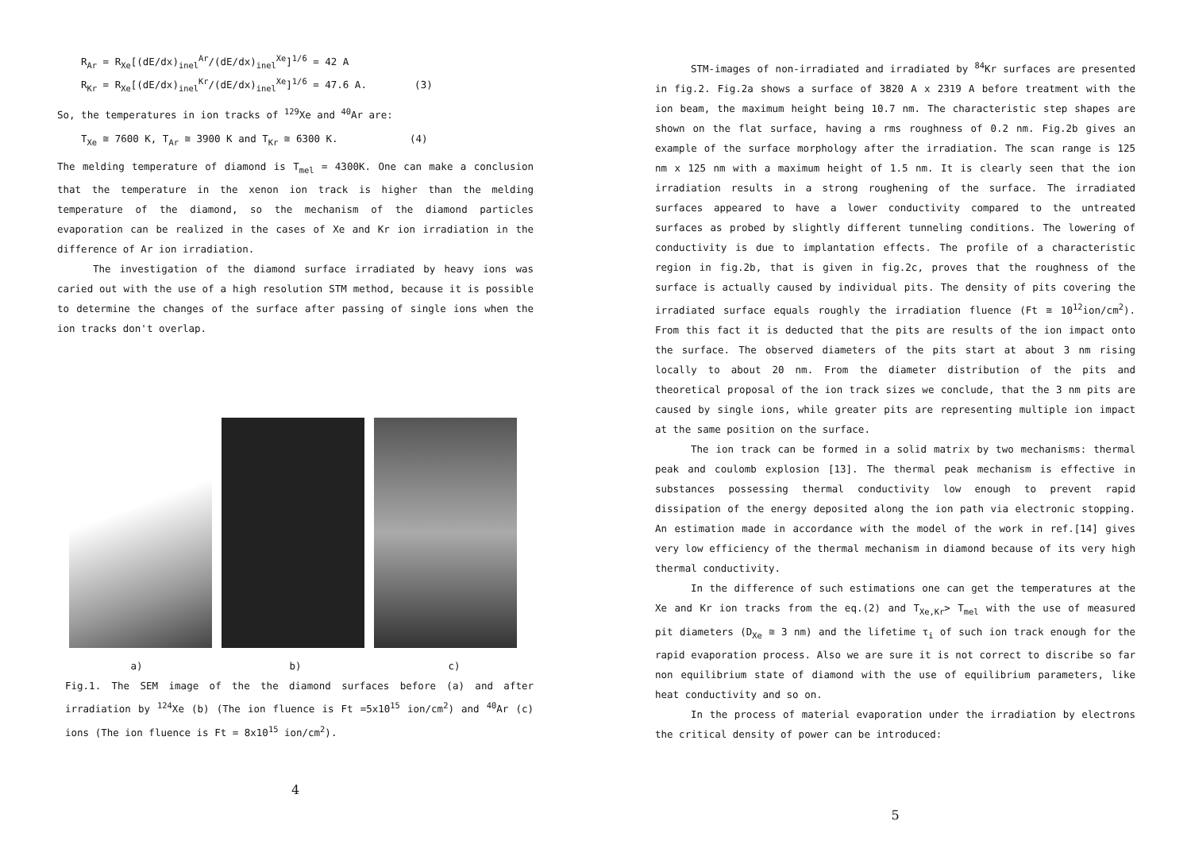R<sub>Ar</sub> = R<sub>Xe</sub>[(dE/dx)<sub>inel</sub><sup>Ar</sup>/(dE/dx)<sub>inel</sub><sup>Xe</sup>]<sup>1/6</sup> = 42 A
R<sub>Kr</sub> = R<sub>Xe</sub>[(dE/dx)<sub>inel</sub><sup>Kr</sup>/(dE/dx)<sub>inel</sub><sup>Xe</sup>]<sup>1/6</sup> = 47.6 A. (3)
So, the temperatures in ion tracks of <sup>129</sup>Xe and <sup>40</sup>Ar are:
T<sub>Xe</sub> ≅ 7600 K, T<sub>Ar</sub> ≅ 3900 K and T<sub>Kr</sub> ≅ 6300 K. (4)
The melding temperature of diamond is T<sub>mel</sub> = 4300K. One can make a conclusion that the temperature in the xenon ion track is higher than the melding temperature of the diamond, so the mechanism of the diamond particles evaporation can be realized in the cases of Xe and Kr ion irradiation in the difference of Ar ion irradiation.
The investigation of the diamond surface irradiated by heavy ions was caried out with the use of a high resolution STM method, because it is possible to determine the changes of the surface after passing of single ions when the ion tracks don't overlap.
a) b) c)
Fig.1. The SEM image of the the diamond surfaces before (a) and after irradiation by <sup>124</sup>Xe (b) (The ion fluence is Ft =5x10<sup>15</sup> ion/cm<sup>2</sup>) and <sup>40</sup>Ar (c) ions (The ion fluence is Ft = 8x10<sup>15</sup> ion/cm<sup>2</sup>).
4
STM-images of non-irradiated and irradiated by <sup>84</sup>Kr surfaces are presented in fig.2. Fig.2a shows a surface of 3820 A x 2319 A before treatment with the ion beam, the maximum height being 10.7 nm. The characteristic step shapes are shown on the flat surface, having a rms roughness of 0.2 nm. Fig.2b gives an example of the surface morphology after the irradiation. The scan range is 125 nm x 125 nm with a maximum height of 1.5 nm. It is clearly seen that the ion irradiation results in a strong roughening of the surface. The irradiated surfaces appeared to have a lower conductivity compared to the untreated surfaces as probed by slightly different tunneling conditions. The lowering of conductivity is due to implantation effects. The profile of a characteristic region in fig.2b, that is given in fig.2c, proves that the roughness of the surface is actually caused by individual pits. The density of pits covering the irradiated surface equals roughly the irradiation fluence (Ft ≅ 10<sup>12</sup>ion/cm<sup>2</sup>). From this fact it is deducted that the pits are results of the ion impact onto the surface. The observed diameters of the pits start at about 3 nm rising locally to about 20 nm. From the diameter distribution of the pits and theoretical proposal of the ion track sizes we conclude, that the 3 nm pits are caused by single ions, while greater pits are representing multiple ion impact at the same position on the surface.
The ion track can be formed in a solid matrix by two mechanisms: thermal peak and coulomb explosion [13]. The thermal peak mechanism is effective in substances possessing thermal conductivity low enough to prevent rapid dissipation of the energy deposited along the ion path via electronic stopping. An estimation made in accordance with the model of the work in ref.[14] gives very low efficiency of the thermal mechanism in diamond because of its very high thermal conductivity.
In the difference of such estimations one can get the temperatures at the Xe and Kr ion tracks from the eq.(2) and T<sub>Xe,Kr</sub>> T<sub>mel</sub> with the use of measured pit diameters (D<sub>Xe</sub> ≅ 3 nm) and the lifetime τ<sub>i</sub> of such ion track enough for the rapid evaporation process. Also we are sure it is not correct to discribe so far non equilibrium state of diamond with the use of equilibrium parameters, like heat conductivity and so on.
In the process of material evaporation under the irradiation by electrons the critical density of power can be introduced:
5